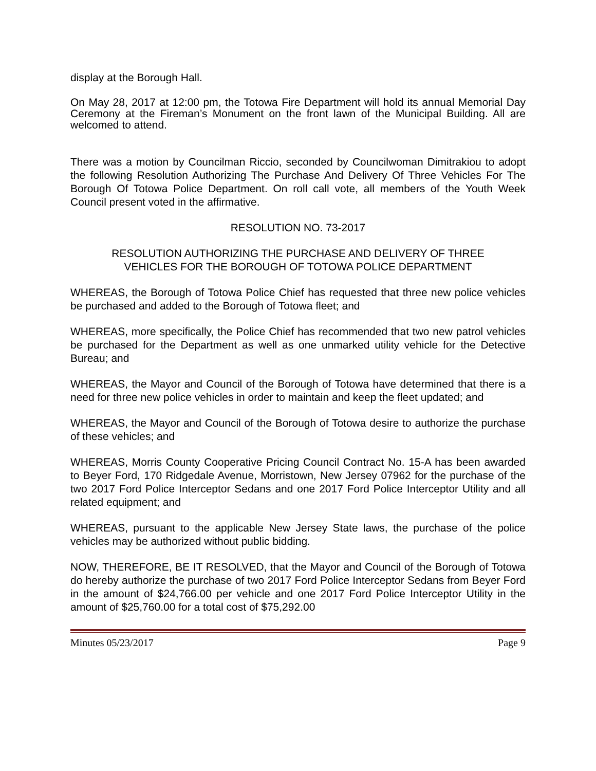display at the Borough Hall.
On May 28, 2017 at 12:00 pm, the Totowa Fire Department will hold its annual Memorial Day Ceremony at the Fireman’s Monument on the front lawn of the Municipal Building. All are welcomed to attend.
There was a motion by Councilman Riccio, seconded by Councilwoman Dimitrakiou to adopt the following Resolution Authorizing The Purchase And Delivery Of Three Vehicles For The Borough Of Totowa Police Department. On roll call vote, all members of the Youth Week Council present voted in the affirmative.
RESOLUTION NO. 73-2017
RESOLUTION AUTHORIZING THE PURCHASE AND DELIVERY OF THREE
VEHICLES FOR THE BOROUGH OF TOTOWA POLICE DEPARTMENT
WHEREAS, the Borough of Totowa Police Chief has requested that three new police vehicles be purchased and added to the Borough of Totowa fleet; and
WHEREAS, more specifically, the Police Chief has recommended that two new patrol vehicles be purchased for the Department as well as one unmarked utility vehicle for the Detective Bureau; and
WHEREAS, the Mayor and Council of the Borough of Totowa have determined that there is a need for three new police vehicles in order to maintain and keep the fleet updated; and
WHEREAS, the Mayor and Council of the Borough of Totowa desire to authorize the purchase of these vehicles; and
WHEREAS, Morris County Cooperative Pricing Council Contract No. 15-A has been awarded to Beyer Ford, 170 Ridgedale Avenue, Morristown, New Jersey 07962 for the purchase of the two 2017 Ford Police Interceptor Sedans and one 2017 Ford Police Interceptor Utility and all related equipment; and
WHEREAS, pursuant to the applicable New Jersey State laws, the purchase of the police vehicles may be authorized without public bidding.
NOW, THEREFORE, BE IT RESOLVED, that the Mayor and Council of the Borough of Totowa do hereby authorize the purchase of two 2017 Ford Police Interceptor Sedans from Beyer Ford in the amount of $24,766.00 per vehicle and one 2017 Ford Police Interceptor Utility in the amount of $25,760.00 for a total cost of $75,292.00
Minutes 05/23/2017 Page 9